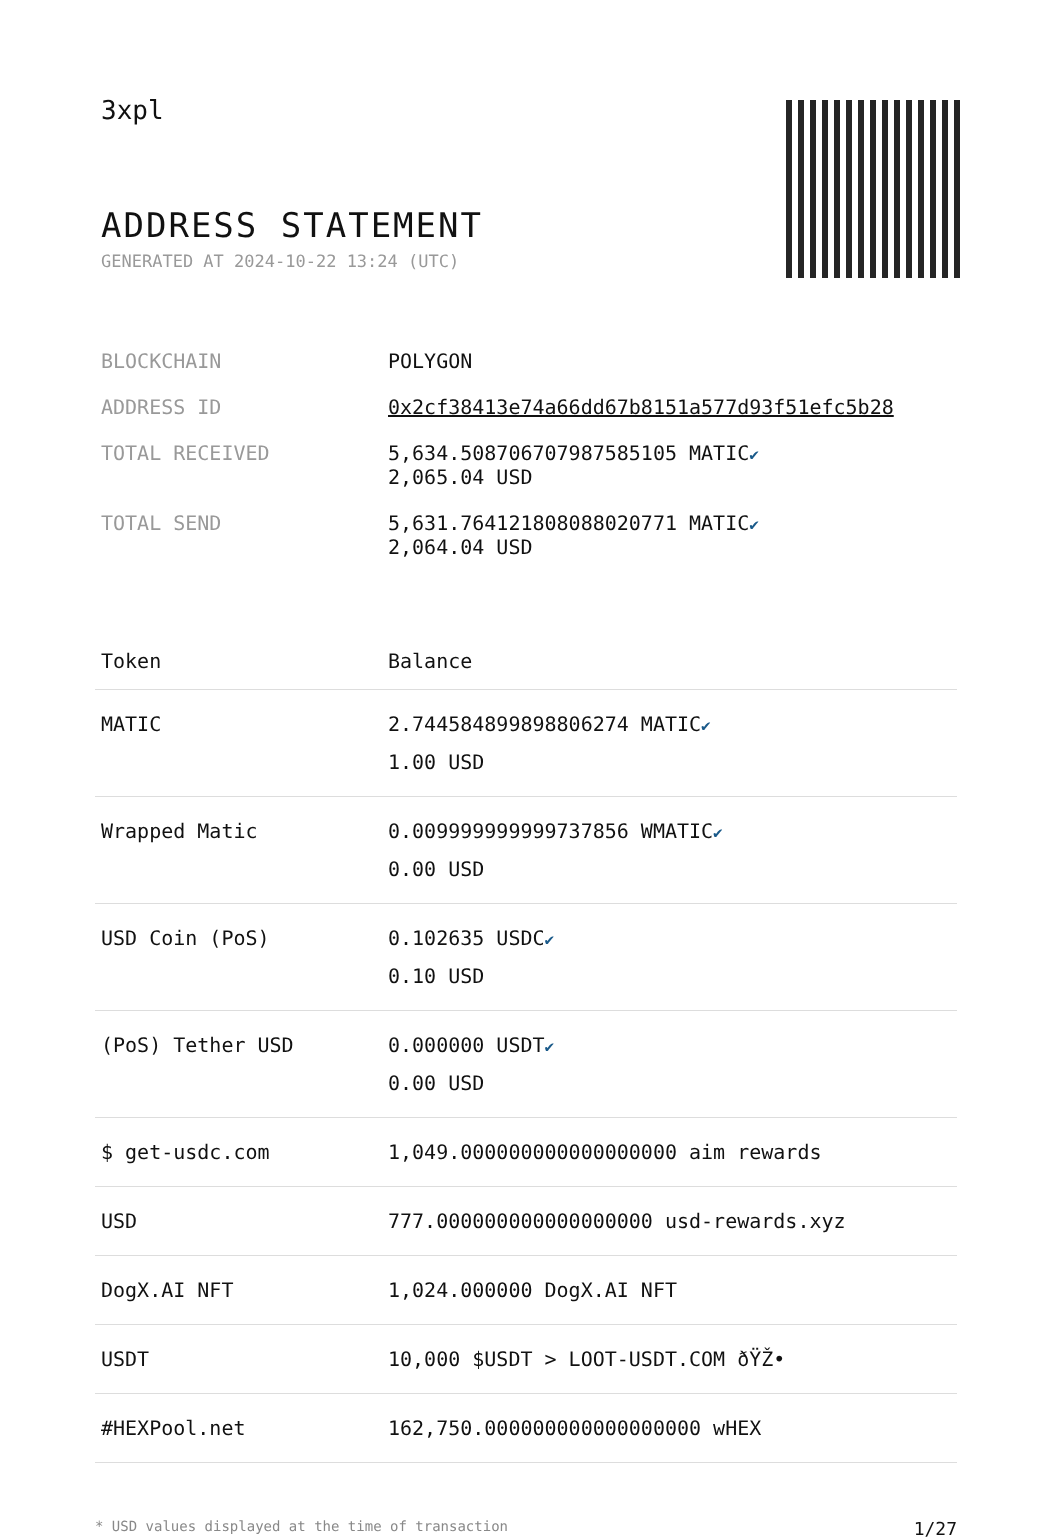3xpl
ADDRESS STATEMENT
GENERATED AT 2024-10-22 13:24 (UTC)
| BLOCKCHAIN | POLYGON |
| ADDRESS ID | 0x2cf38413e74a66dd67b8151a577d93f51efc5b28 |
| TOTAL RECEIVED | 5,634.508706707987585105 MATIC ✔ 2,065.04 USD |
| TOTAL SEND | 5,631.764121808088020771 MATIC ✔ 2,064.04 USD |
| Token | Balance |
| --- | --- |
| MATIC | 2.744584899898806274 MATIC ✔ 1.00 USD |
| Wrapped Matic | 0.009999999999737856 WMATIC ✔ 0.00 USD |
| USD Coin (PoS) | 0.102635 USDC ✔ 0.10 USD |
| (PoS) Tether USD | 0.000000 USDT ✔ 0.00 USD |
| $ get-usdc.com | 1,049.000000000000000000 aim rewards |
| USD | 777.000000000000000000 usd-rewards.xyz |
| DogX.AI NFT | 1,024.000000 DogX.AI NFT |
| USDT | 10,000 $USDT > LOOT-USDT.COM ðŸŽ• |
| #HEXPool.net | 162,750.000000000000000000 wHEX |
* USD values displayed at the time of transaction 1/27